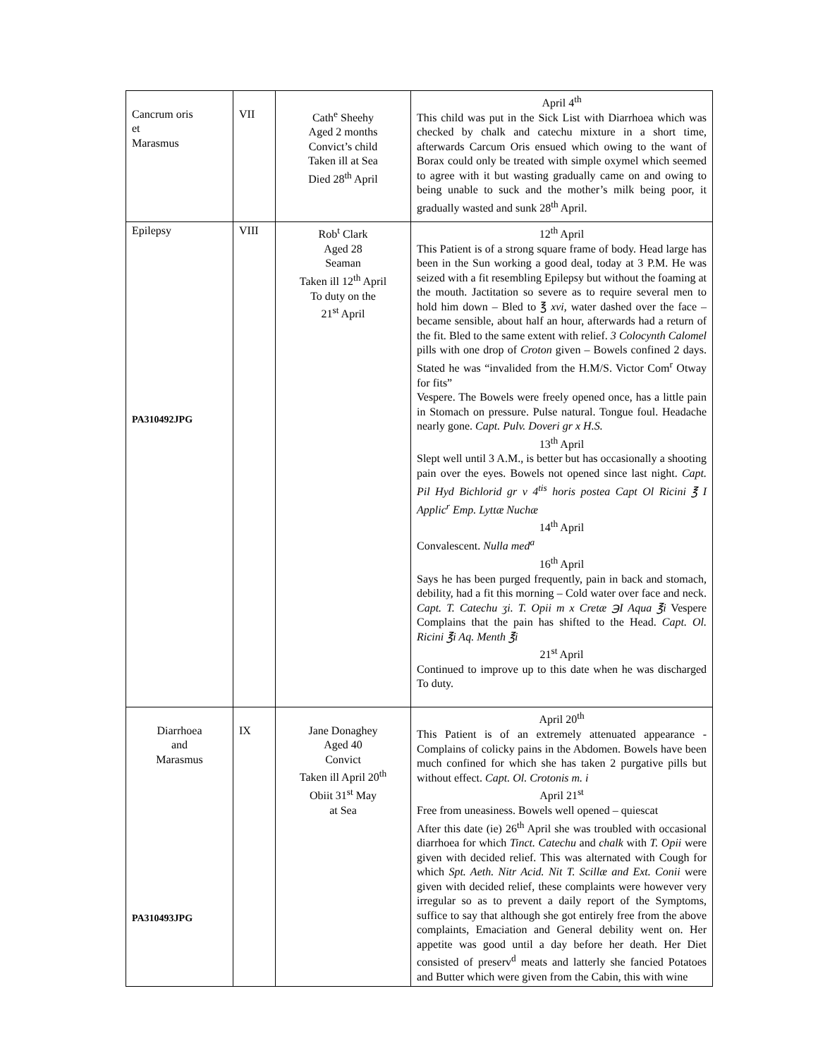| Cancrum oris et Marasmus | VII | Cath<sup>e</sup> Sheehy Aged 2 months Convict’s child Taken ill at Sea Died 28<sup>th</sup> April | April 4<sup>th</sup> This child was put in the Sick List with Diarrhoea which was checked by chalk and catechu mixture in a short time, afterwards Carcum Oris ensued which owing to the want of Borax could only be treated with simple oxymel which seemed to agree with it but wasting gradually came on and owing to being unable to suck and the mother’s milk being poor, it gradually wasted and sunk 28<sup>th</sup> April. |
| Epilepsy PA310492JPG | VIII | Rob<sup>t</sup> Clark Aged 28 Seaman Taken ill 12<sup>th</sup> April To duty on the 21<sup>st</sup> April | 12<sup>th</sup> April This Patient is of a strong square frame of body. Head large has been in the Sun working a good deal, today at 3 P.M. He was seized with a fit resembling Epilepsy but without the foaming at the mouth. Jactitation so severe as to require several men to hold him down – Bled to ℥ xvi , water dashed over the face – became sensible, about half an hour, afterwards had a return of the fit. Bled to the same extent with relief. 3 Colocynth Calomel pills with one drop of Croton given – Bowels confined 2 days. Stated he was “invalided from the H.M/S. Victor Com<sup>r</sup> Otway for fits” Vespere. The Bowels were freely opened once, has a little pain in Stomach on pressure. Pulse natural. Tongue foul. Headache nearly gone. Capt. Pulv. Doveri gr x H.S. 13<sup>th</sup> April Slept well until 3 A.M., is better but has occasionally a shooting pain over the eyes. Bowels not opened since last night. Capt. Pil Hyd Bichlorid gr v 4<sup>tis</sup> horis postea Capt Ol Ricini ℥ I Applic<sup>r</sup> Emp. Lyttæ Nuchæ 14<sup>th</sup> April Convalescent. Nulla med<sup>a</sup> 16<sup>th</sup> April Says he has been purged frequently, pain in back and stomach, debility, had a fit this morning – Cold water over face and neck. Capt. T. Catechu ʒi. T. Opii m x Cretæ ℈I Aqua ℥i Vespere Complains that the pain has shifted to the Head. Capt. Ol. Ricini ℥i Aq. Menth ℥i 21<sup>st</sup> April Continued to improve up to this date when he was discharged To duty. |
| Diarrhoea and Marasmus PA310493JPG | IX | Jane Donaghey Aged 40 Convict Taken ill April 20<sup>th</sup> Obiit 31<sup>st</sup> May at Sea | April 20<sup>th</sup> This Patient is of an extremely attenuated appearance - Complains of colicky pains in the Abdomen. Bowels have been much confined for which she has taken 2 purgative pills but without effect. Capt. Ol. Crotonis m. i April 21<sup>st</sup> Free from uneasiness. Bowels well opened – quiescat After this date (ie) 26<sup>th</sup> April she was troubled with occasional diarrhoea for which Tinct. Catechu and chalk with T. Opii were given with decided relief. This was alternated with Cough for which Spt. Aeth. Nitr Acid. Nit T. Scillæ and Ext. Conii were given with decided relief, these complaints were however very irregular so as to prevent a daily report of the Symptoms, suffice to say that although she got entirely free from the above complaints, Emaciation and General debility went on. Her appetite was good until a day before her death. Her Diet consisted of preserv<sup>d</sup> meats and latterly she fancied Potatoes and Butter which were given from the Cabin, this with wine |